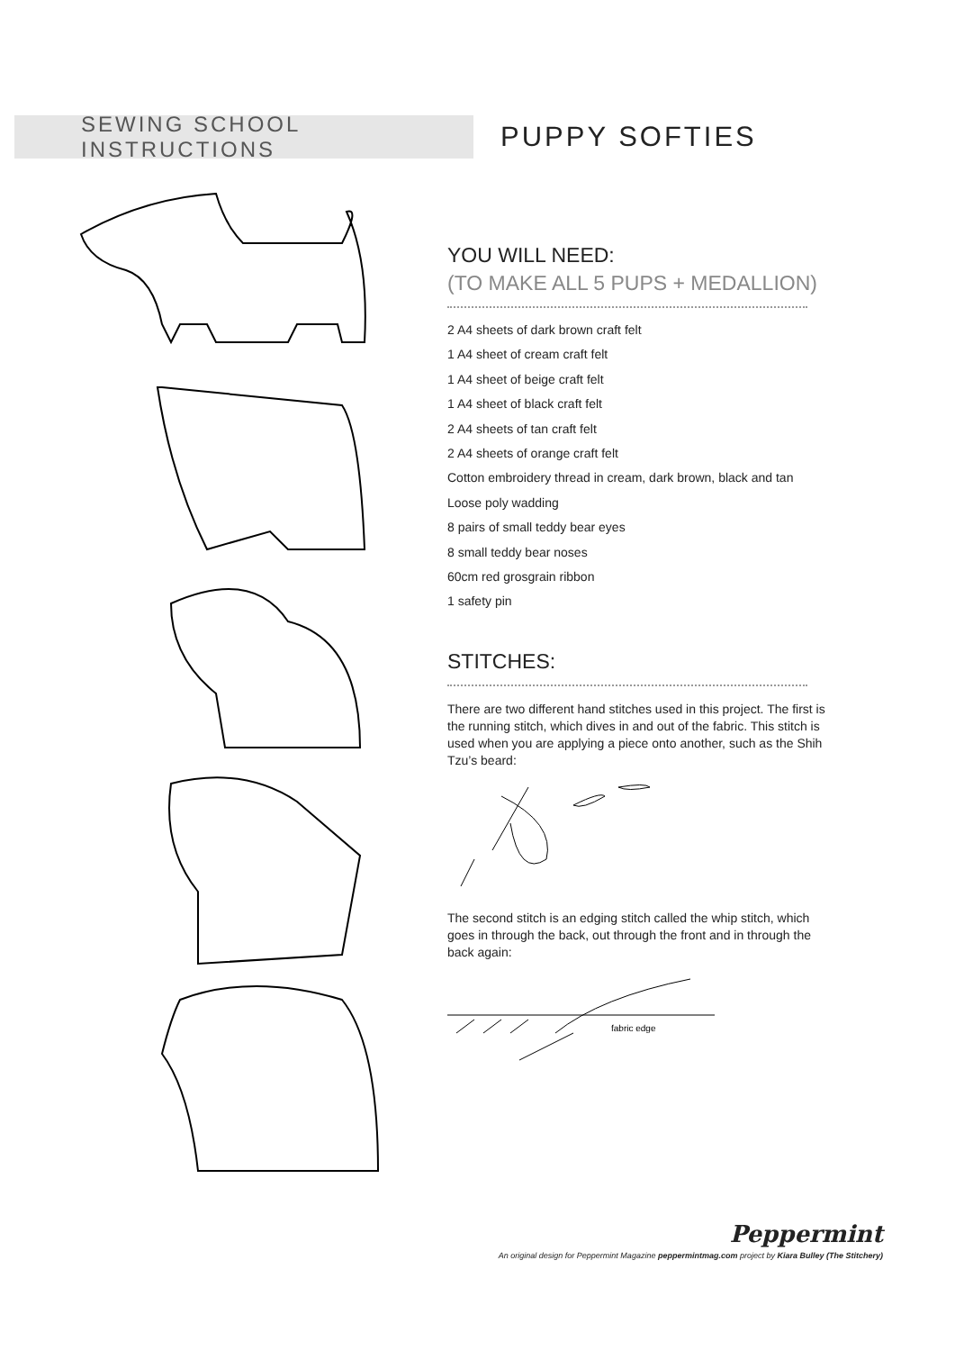SEWING SCHOOL INSTRUCTIONS
PUPPY SOFTIES
YOU WILL NEED:
(TO MAKE ALL 5 PUPS + MEDALLION)
2 A4 sheets of dark brown craft felt
1 A4 sheet of cream craft felt
1 A4 sheet of beige craft felt
1 A4 sheet of black craft felt
2 A4 sheets of tan craft felt
2 A4 sheets of orange craft felt
Cotton embroidery thread in cream, dark brown, black and tan
Loose poly wadding
8 pairs of small teddy bear eyes
8 small teddy bear noses
60cm red grosgrain ribbon
1 safety pin
STITCHES:
There are two different hand stitches used in this project. The first is the running stitch, which dives in and out of the fabric. This stitch is used when you are applying a piece onto another, such as the Shih Tzu’s beard:
The second stitch is an edging stitch called the whip stitch, which goes in through the back, out through the front and in through the back again:
fabric edge
Peppermint
An original design for Peppermint Magazine peppermintmag.com project by Kiara Bulley (The Stitchery)